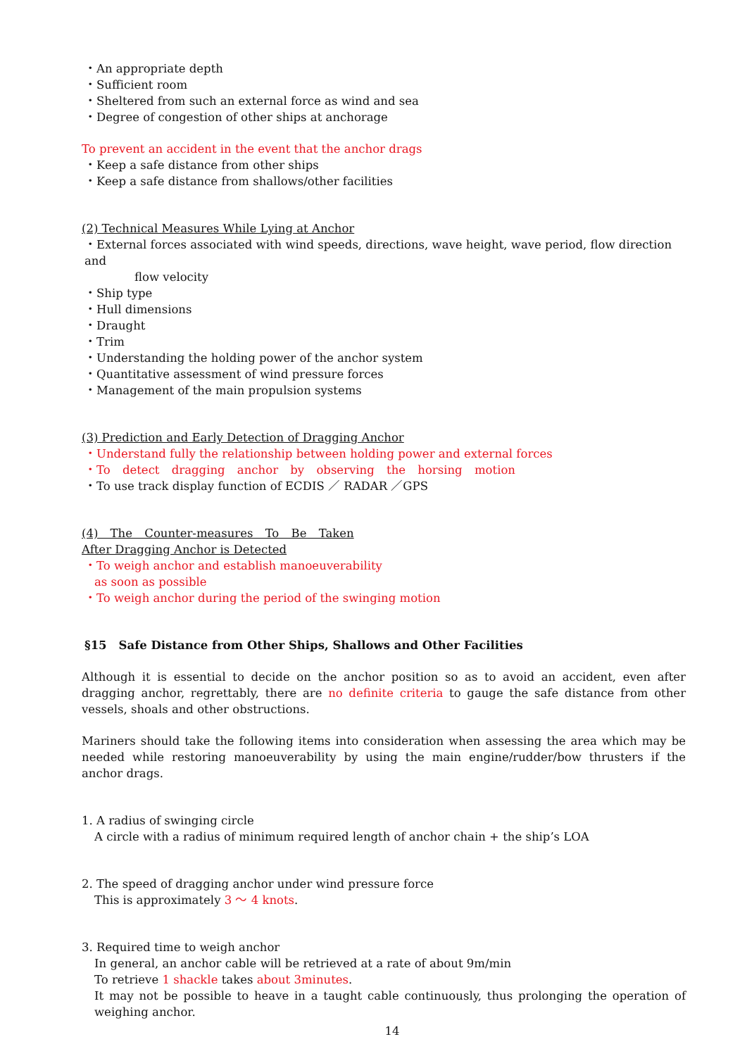・An appropriate depth
・Sufficient room
・Sheltered from such an external force as wind and sea
・Degree of congestion of other ships at anchorage
To prevent an accident in the event that the anchor drags
・Keep a safe distance from other ships
・Keep a safe distance from shallows/other facilities
(2) Technical Measures While Lying at Anchor
・External forces associated with wind speeds, directions, wave height, wave period, flow direction and
flow velocity
・Ship type
・Hull dimensions
・Draught
・Trim
・Understanding the holding power of the anchor system
・Quantitative assessment of wind pressure forces
・Management of the main propulsion systems
(3) Prediction and Early Detection of Dragging Anchor
・Understand fully the relationship between holding power and external forces
・To detect dragging anchor by observing the horsing motion
・To use track display function of ECDIS ／ RADAR ／GPS
(4) The Counter-measures To Be Taken
After Dragging Anchor is Detected
・To weigh anchor and establish manoeuverability
as soon as possible
・To weigh anchor during the period of the swinging motion
§15　Safe Distance from Other Ships, Shallows and Other Facilities
Although it is essential to decide on the anchor position so as to avoid an accident, even after dragging anchor, regrettably, there are no definite criteria to gauge the safe distance from other vessels, shoals and other obstructions.
Mariners should take the following items into consideration when assessing the area which may be needed while restoring manoeuverability by using the main engine/rudder/bow thrusters if the anchor drags.
1. A radius of swinging circle
A circle with a radius of minimum required length of anchor chain + the ship’s LOA
2. The speed of dragging anchor under wind pressure force
This is approximately 3 ～ 4 knots.
3. Required time to weigh anchor
In general, an anchor cable will be retrieved at a rate of about 9m/min
To retrieve 1 shackle takes about 3minutes.
It may not be possible to heave in a taught cable continuously, thus prolonging the operation of weighing anchor.
14